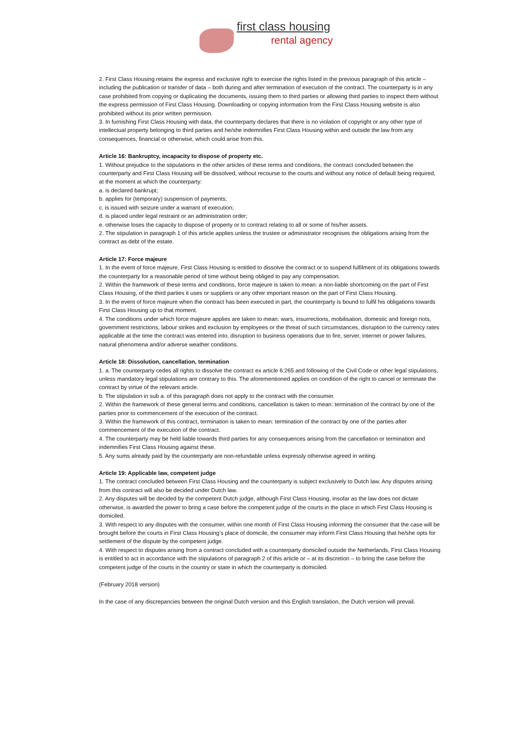first class housing
rental agency
2. First Class Housing retains the express and exclusive right to exercise the rights listed in the previous paragraph of this article – including the publication or transfer of data – both during and after termination of execution of the contract. The counterparty is in any case prohibited from copying or duplicating the documents, issuing them to third parties or allowing third parties to inspect them without the express permission of First Class Housing. Downloading or copying information from the First Class Housing website is also prohibited without its prior written permission.
3. In furnishing First Class Housing with data, the counterparty declares that there is no violation of copyright or any other type of intellectual property belonging to third parties and he/she indemnifies First Class Housing within and outside the law from any consequences, financial or otherwise, which could arise from this.
Article 16: Bankruptcy, incapacity to dispose of property etc.
1. Without prejudice to the stipulations in the other articles of these terms and conditions, the contract concluded between the counterparty and First Class Housing will be dissolved, without recourse to the courts and without any notice of default being required, at the moment at which the counterparty:
a. is declared bankrupt;
b. applies for (temporary) suspension of payments;
c. is issued with seizure under a warrant of execution;
d. is placed under legal restraint or an administration order;
e. otherwise loses the capacity to dispose of property or to contract relating to all or some of his/her assets.
2. The stipulation in paragraph 1 of this article applies unless the trustee or administrator recognises the obligations arising from the contract as debt of the estate.
Article 17: Force majeure
1. In the event of force majeure, First Class Housing is entitled to dissolve the contract or to suspend fulfilment of its obligations towards the counterparty for a reasonable period of time without being obliged to pay any compensation.
2. Within the framework of these terms and conditions, force majeure is taken to mean: a non-liable shortcoming on the part of First Class Housing, of the third parties it uses or suppliers or any other important reason on the part of First Class Housing.
3. In the event of force majeure when the contract has been executed in part, the counterparty is bound to fulfil his obligations towards First Class Housing up to that moment.
4. The conditions under which force majeure applies are taken to mean: wars, insurrections, mobilisation, domestic and foreign riots, government restrictions, labour strikes and exclusion by employees or the threat of such circumstances, disruption to the currency rates applicable at the time the contract was entered into, disruption to business operations due to fire, server, internet or power failures, natural phenomena and/or adverse weather conditions.
Article 18: Dissolution, cancellation, termination
1. a. The counterparty cedes all rights to dissolve the contract ex article 6:265 and following of the Civil Code or other legal stipulations, unless mandatory legal stipulations are contrary to this. The aforementioned applies on condition of the right to cancel or terminate the contract by virtue of the relevant article.
b. The stipulation in sub a. of this paragraph does not apply to the contract with the consumer.
2. Within the framework of these general terms and conditions, cancellation is taken to mean: termination of the contract by one of the parties prior to commencement of the execution of the contract.
3. Within the framework of this contract, termination is taken to mean: termination of the contract by one of the parties after commencement of the execution of the contract.
4. The counterparty may be held liable towards third parties for any consequences arising from the cancellation or termination and indemnifies First Class Housing against these.
5. Any sums already paid by the counterparty are non-refundable unless expressly otherwise agreed in writing.
Article 19: Applicable law, competent judge
1. The contract concluded between First Class Housing and the counterparty is subject exclusively to Dutch law. Any disputes arising from this contract will also be decided under Dutch law.
2. Any disputes will be decided by the competent Dutch judge, although First Class Housing, insofar as the law does not dictate otherwise, is awarded the power to bring a case before the competent judge of the courts in the place in which First Class Housing is domiciled.
3. With respect to any disputes with the consumer, within one month of First Class Housing informing the consumer that the case will be brought before the courts in First Class Housing’s place of domicile, the consumer may inform First Class Housing that he/she opts for settlement of the dispute by the competent judge.
4. With respect to disputes arising from a contract concluded with a counterparty domiciled outside the Netherlands, First Class Housing is entitled to act in accordance with the stipulations of paragraph 2 of this article or – at its discretion – to bring the case before the competent judge of the courts in the country or state in which the counterparty is domiciled.
(February 2018 version)
In the case of any discrepancies between the original Dutch version and this English translation, the Dutch version will prevail.